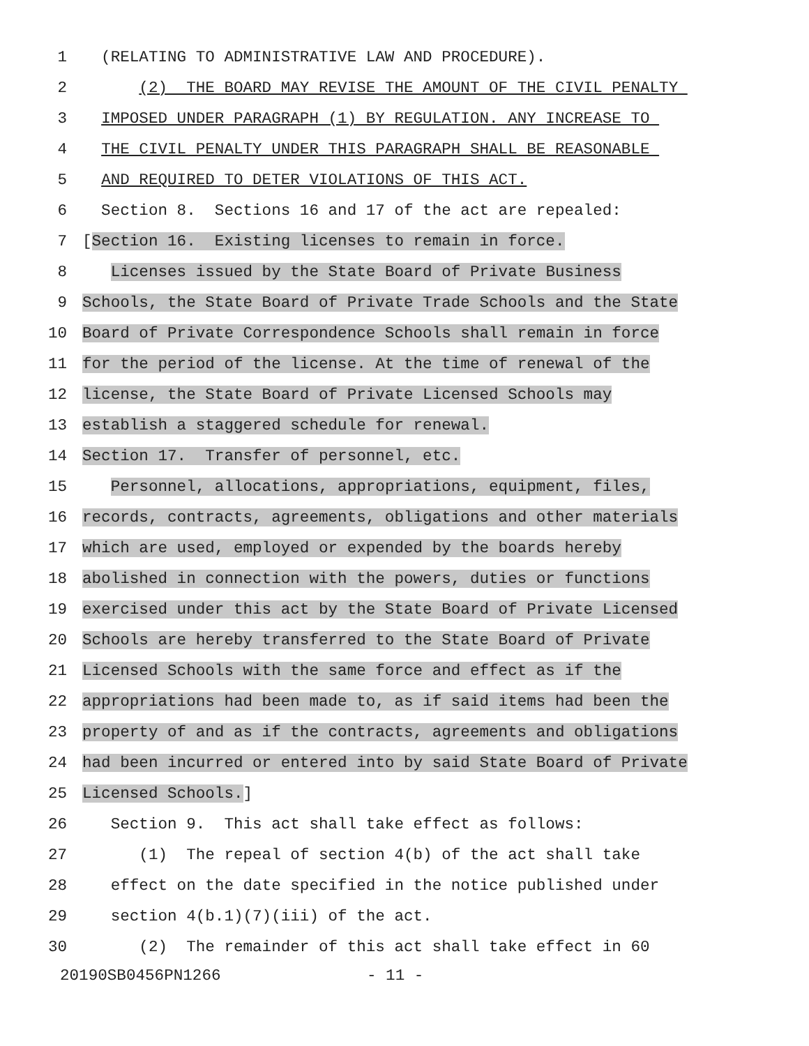1 (RELATING TO ADMINISTRATIVE LAW AND PROCEDURE).
2 (2) THE BOARD MAY REVISE THE AMOUNT OF THE CIVIL PENALTY
3 IMPOSED UNDER PARAGRAPH (1) BY REGULATION. ANY INCREASE TO
4 THE CIVIL PENALTY UNDER THIS PARAGRAPH SHALL BE REASONABLE
5 AND REQUIRED TO DETER VIOLATIONS OF THIS ACT.
6 Section 8. Sections 16 and 17 of the act are repealed:
7 [Section 16. Existing licenses to remain in force.
8 Licenses issued by the State Board of Private Business
9 Schools, the State Board of Private Trade Schools and the State
10 Board of Private Correspondence Schools shall remain in force
11 for the period of the license. At the time of renewal of the
12 license, the State Board of Private Licensed Schools may
13 establish a staggered schedule for renewal.
14 Section 17. Transfer of personnel, etc.
15 Personnel, allocations, appropriations, equipment, files,
16 records, contracts, agreements, obligations and other materials
17 which are used, employed or expended by the boards hereby
18 abolished in connection with the powers, duties or functions
19 exercised under this act by the State Board of Private Licensed
20 Schools are hereby transferred to the State Board of Private
21 Licensed Schools with the same force and effect as if the
22 appropriations had been made to, as if said items had been the
23 property of and as if the contracts, agreements and obligations
24 had been incurred or entered into by said State Board of Private
25 Licensed Schools.]
26 Section 9. This act shall take effect as follows:
27 (1) The repeal of section 4(b) of the act shall take
28 effect on the date specified in the notice published under
29 section 4(b.1)(7)(iii) of the act.
30 (2) The remainder of this act shall take effect in 60
20190SB0456PN1266 - 11 -